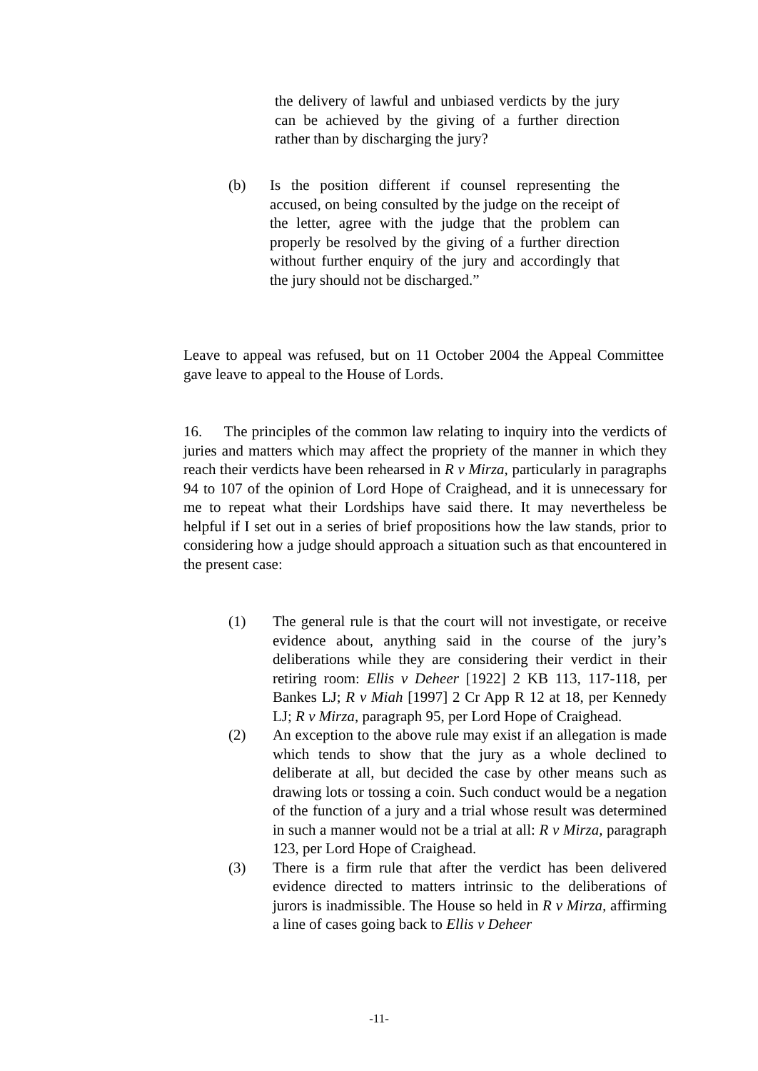the delivery of lawful and unbiased verdicts by the jury can be achieved by the giving of a further direction rather than by discharging the jury?
(b) Is the position different if counsel representing the accused, on being consulted by the judge on the receipt of the letter, agree with the judge that the problem can properly be resolved by the giving of a further direction without further enquiry of the jury and accordingly that the jury should not be discharged.”
Leave to appeal was refused, but on 11 October 2004 the Appeal Committee gave leave to appeal to the House of Lords.
16. The principles of the common law relating to inquiry into the verdicts of juries and matters which may affect the propriety of the manner in which they reach their verdicts have been rehearsed in R v Mirza, particularly in paragraphs 94 to 107 of the opinion of Lord Hope of Craighead, and it is unnecessary for me to repeat what their Lordships have said there. It may nevertheless be helpful if I set out in a series of brief propositions how the law stands, prior to considering how a judge should approach a situation such as that encountered in the present case:
(1) The general rule is that the court will not investigate, or receive evidence about, anything said in the course of the jury’s deliberations while they are considering their verdict in their retiring room: Ellis v Deheer [1922] 2 KB 113, 117-118, per Bankes LJ; R v Miah [1997] 2 Cr App R 12 at 18, per Kennedy LJ; R v Mirza, paragraph 95, per Lord Hope of Craighead.
(2) An exception to the above rule may exist if an allegation is made which tends to show that the jury as a whole declined to deliberate at all, but decided the case by other means such as drawing lots or tossing a coin. Such conduct would be a negation of the function of a jury and a trial whose result was determined in such a manner would not be a trial at all: R v Mirza, paragraph 123, per Lord Hope of Craighead.
(3) There is a firm rule that after the verdict has been delivered evidence directed to matters intrinsic to the deliberations of jurors is inadmissible. The House so held in R v Mirza, affirming a line of cases going back to Ellis v Deheer
-11-